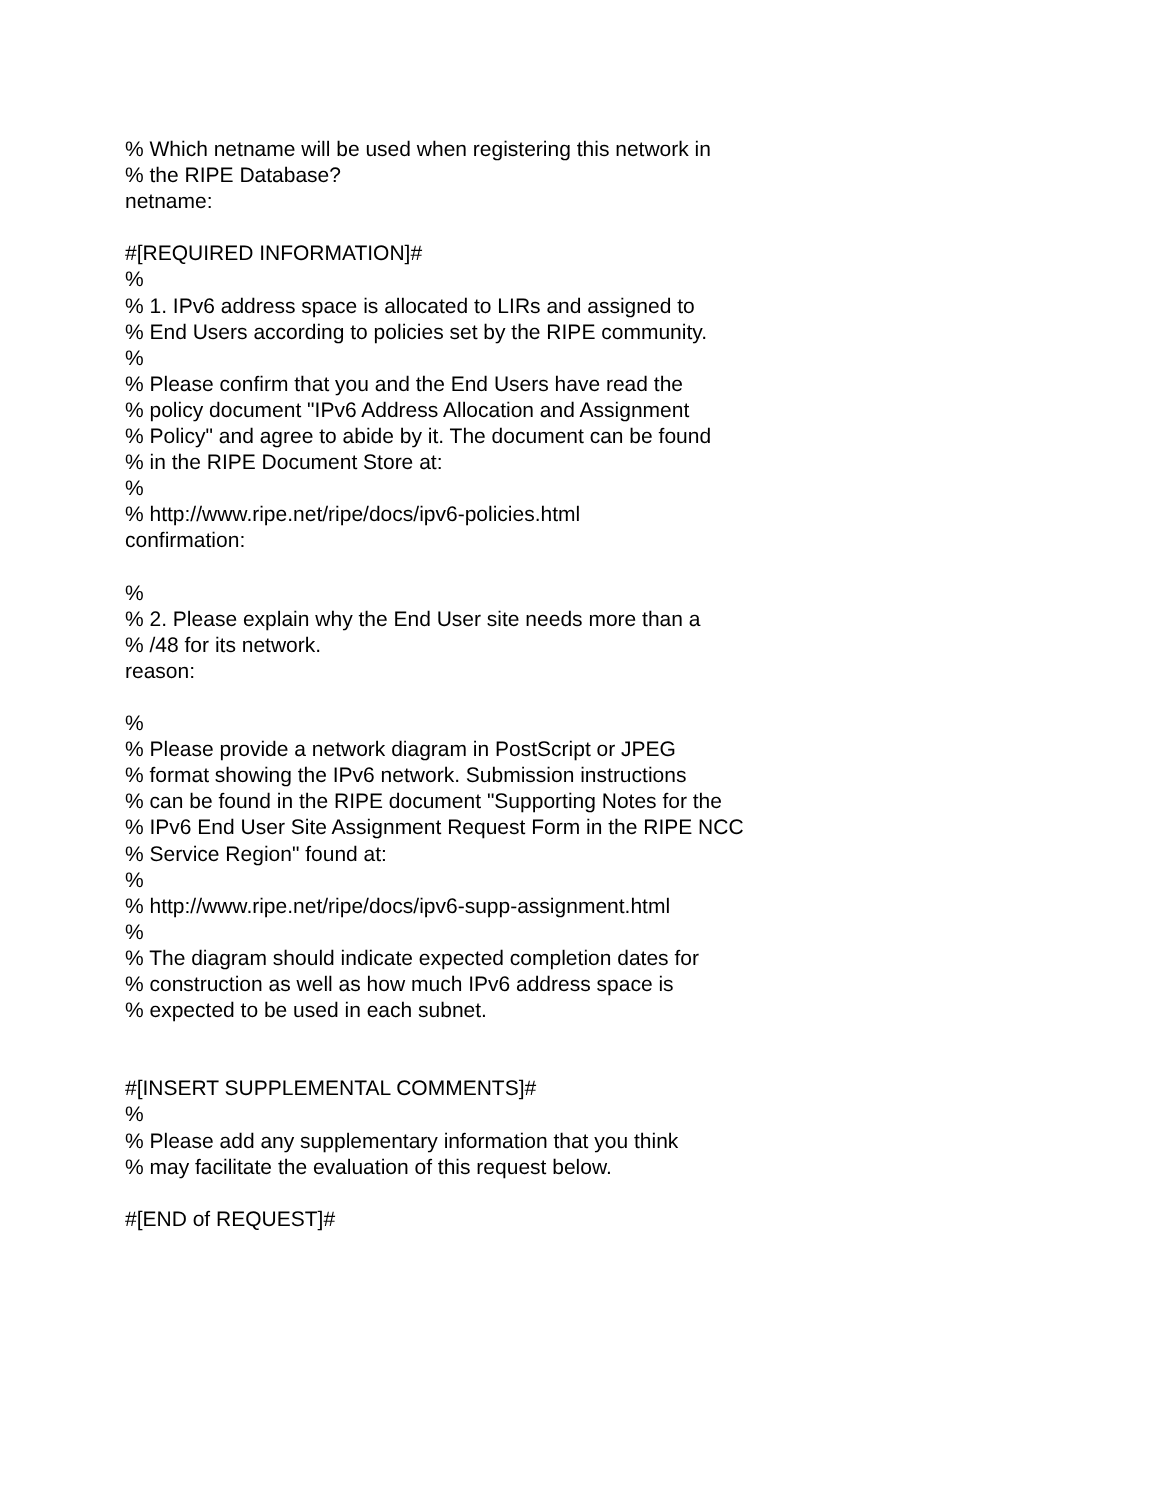% Which netname will be used when registering this network in
% the RIPE Database?
netname:
#[REQUIRED INFORMATION]#
%
% 1. IPv6 address space is allocated to LIRs and assigned to
% End Users according to policies set by the RIPE community.
%
% Please confirm that you and the End Users have read the
% policy document "IPv6 Address Allocation and Assignment
% Policy" and agree to abide by it. The document can be found
% in the RIPE Document Store at:
%
% http://www.ripe.net/ripe/docs/ipv6-policies.html
confirmation:
%
% 2. Please explain why the End User site needs more than a
% /48 for its network.
reason:
%
% Please provide a network diagram in PostScript or JPEG
% format showing the IPv6 network. Submission instructions
% can be found in the RIPE document "Supporting Notes for the
% IPv6 End User Site Assignment Request Form in the RIPE NCC
% Service Region" found at:
%
% http://www.ripe.net/ripe/docs/ipv6-supp-assignment.html
%
% The diagram should indicate expected completion dates for
% construction as well as how much IPv6 address space is
% expected to be used in each subnet.
#[INSERT SUPPLEMENTAL COMMENTS]#
%
% Please add any supplementary information that you think
% may facilitate the evaluation of this request below.
#[END of REQUEST]#